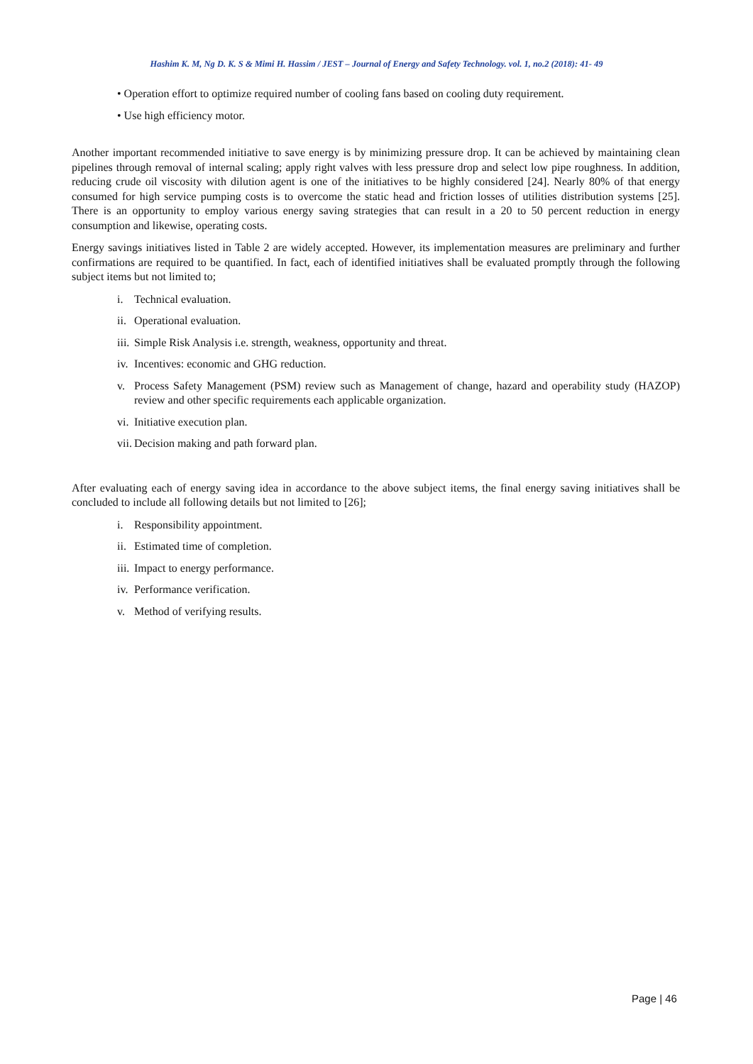Hashim K. M, Ng D. K. S & Mimi H. Hassim / JEST – Journal of Energy and Safety Technology. vol. 1, no.2 (2018): 41- 49
• Operation effort to optimize required number of cooling fans based on cooling duty requirement.
• Use high efficiency motor.
Another important recommended initiative to save energy is by minimizing pressure drop. It can be achieved by maintaining clean pipelines through removal of internal scaling; apply right valves with less pressure drop and select low pipe roughness. In addition, reducing crude oil viscosity with dilution agent is one of the initiatives to be highly considered [24]. Nearly 80% of that energy consumed for high service pumping costs is to overcome the static head and friction losses of utilities distribution systems [25]. There is an opportunity to employ various energy saving strategies that can result in a 20 to 50 percent reduction in energy consumption and likewise, operating costs.
Energy savings initiatives listed in Table 2 are widely accepted. However, its implementation measures are preliminary and further confirmations are required to be quantified. In fact, each of identified initiatives shall be evaluated promptly through the following subject items but not limited to;
i. Technical evaluation.
ii. Operational evaluation.
iii. Simple Risk Analysis i.e. strength, weakness, opportunity and threat.
iv. Incentives: economic and GHG reduction.
v. Process Safety Management (PSM) review such as Management of change, hazard and operability study (HAZOP) review and other specific requirements each applicable organization.
vi. Initiative execution plan.
vii. Decision making and path forward plan.
After evaluating each of energy saving idea in accordance to the above subject items, the final energy saving initiatives shall be concluded to include all following details but not limited to [26];
i. Responsibility appointment.
ii. Estimated time of completion.
iii. Impact to energy performance.
iv. Performance verification.
v. Method of verifying results.
Page | 46